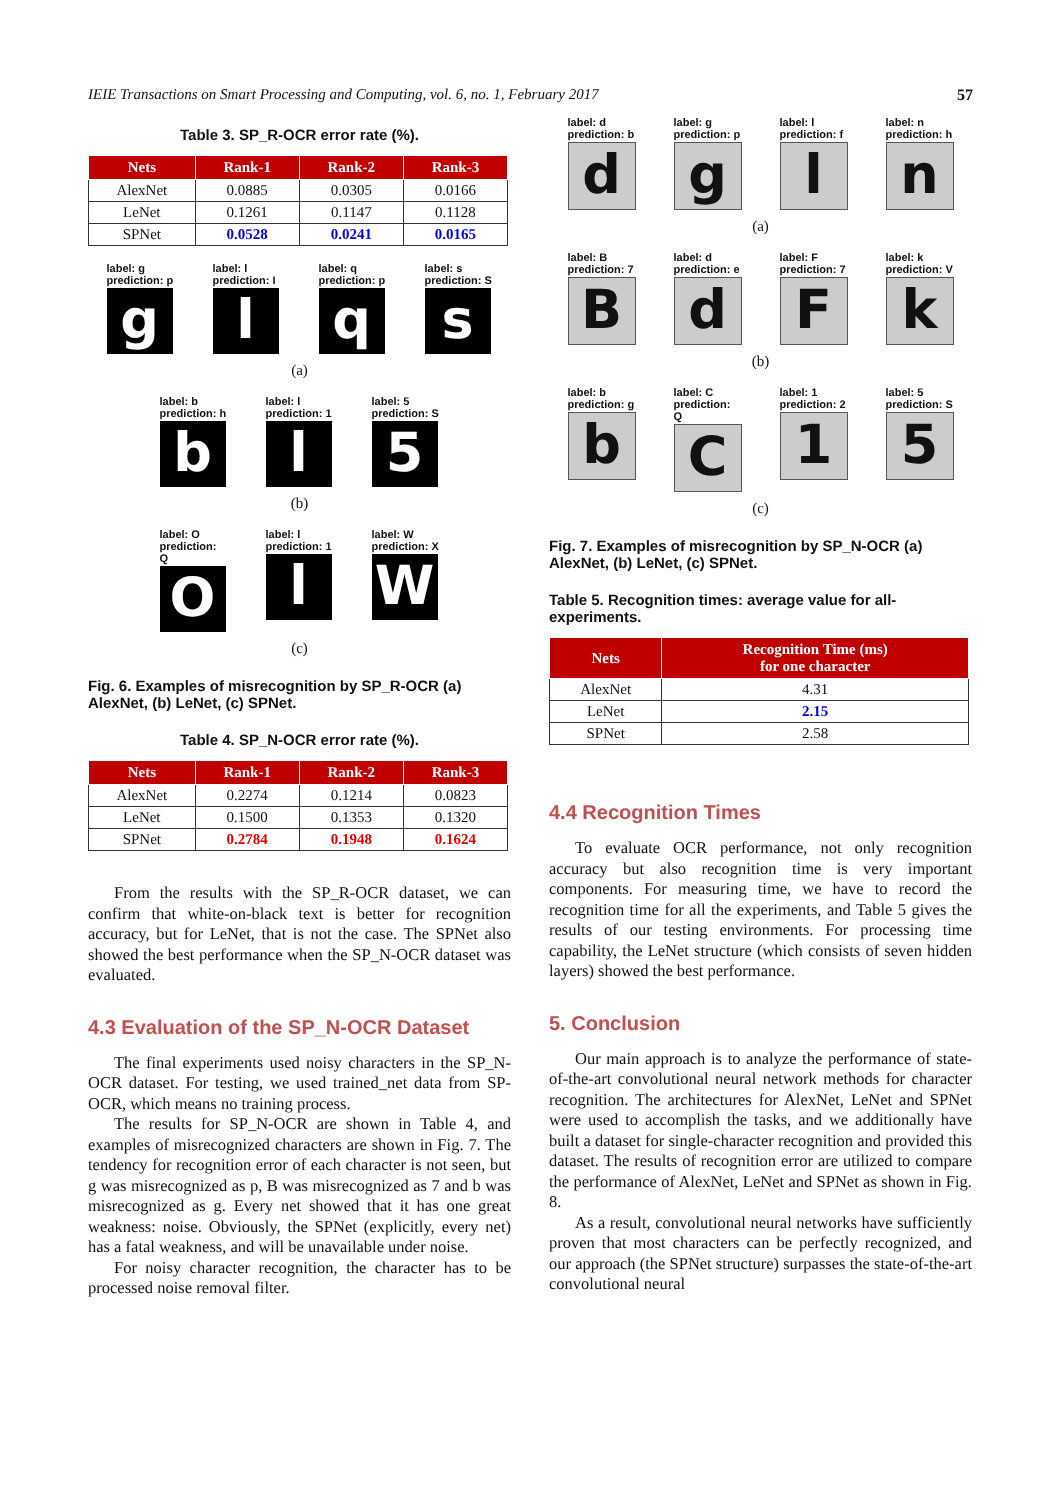IEIE Transactions on Smart Processing and Computing, vol. 6, no. 1, February 2017 57
Table 3. SP_R-OCR error rate (%).
| Nets | Rank-1 | Rank-2 | Rank-3 |
| --- | --- | --- | --- |
| AlexNet | 0.0885 | 0.0305 | 0.0166 |
| LeNet | 0.1261 | 0.1147 | 0.1128 |
| SPNet | 0.0528 | 0.0241 | 0.0165 |
label: g
prediction: p
g
label: l
prediction: I
l
label: q
prediction: p
q
label: s
prediction: S
s
(a)
label: b
prediction: h
b
label: l
prediction: 1
l
label: 5
prediction: S
5
(b)
label: O
prediction: Q
O
label: l
prediction: 1
l
label: W
prediction: X
W
(c)
Fig. 6. Examples of misrecognition by SP_R-OCR (a) AlexNet, (b) LeNet, (c) SPNet.
Table 4. SP_N-OCR error rate (%).
| Nets | Rank-1 | Rank-2 | Rank-3 |
| --- | --- | --- | --- |
| AlexNet | 0.2274 | 0.1214 | 0.0823 |
| LeNet | 0.1500 | 0.1353 | 0.1320 |
| SPNet | 0.2784 | 0.1948 | 0.1624 |
From the results with the SP_R-OCR dataset, we can confirm that white-on-black text is better for recognition accuracy, but for LeNet, that is not the case. The SPNet also showed the best performance when the SP_N-OCR dataset was evaluated.
4.3 Evaluation of the SP_N-OCR Dataset
The final experiments used noisy characters in the SP_N-OCR dataset. For testing, we used trained_net data from SP-OCR, which means no training process.
The results for SP_N-OCR are shown in Table 4, and examples of misrecognized characters are shown in Fig. 7. The tendency for recognition error of each character is not seen, but g was misrecognized as p, B was misrecognized as 7 and b was misrecognized as g. Every net showed that it has one great weakness: noise. Obviously, the SPNet (explicitly, every net) has a fatal weakness, and will be unavailable under noise.
For noisy character recognition, the character has to be processed noise removal filter.
label: d
prediction: b
d
label: g
prediction: p
g
label: l
prediction: f
l
label: n
prediction: h
n
(a)
label: B
prediction: 7
B
label: d
prediction: e
d
label: F
prediction: 7
F
label: k
prediction: V
k
(b)
label: b
prediction: g
b
label: C
prediction: Q
C
label: 1
prediction: 2
1
label: 5
prediction: S
5
(c)
Fig. 7. Examples of misrecognition by SP_N-OCR (a) AlexNet, (b) LeNet, (c) SPNet.
Table 5. Recognition times: average value for all-experiments.
| Nets | Recognition Time (ms) for one character |
| --- | --- |
| AlexNet | 4.31 |
| LeNet | 2.15 |
| SPNet | 2.58 |
4.4 Recognition Times
To evaluate OCR performance, not only recognition accuracy but also recognition time is very important components. For measuring time, we have to record the recognition time for all the experiments, and Table 5 gives the results of our testing environments. For processing time capability, the LeNet structure (which consists of seven hidden layers) showed the best performance.
5. Conclusion
Our main approach is to analyze the performance of state-of-the-art convolutional neural network methods for character recognition. The architectures for AlexNet, LeNet and SPNet were used to accomplish the tasks, and we additionally have built a dataset for single-character recognition and provided this dataset. The results of recognition error are utilized to compare the performance of AlexNet, LeNet and SPNet as shown in Fig. 8.
As a result, convolutional neural networks have sufficiently proven that most characters can be perfectly recognized, and our approach (the SPNet structure) surpasses the state-of-the-art convolutional neural